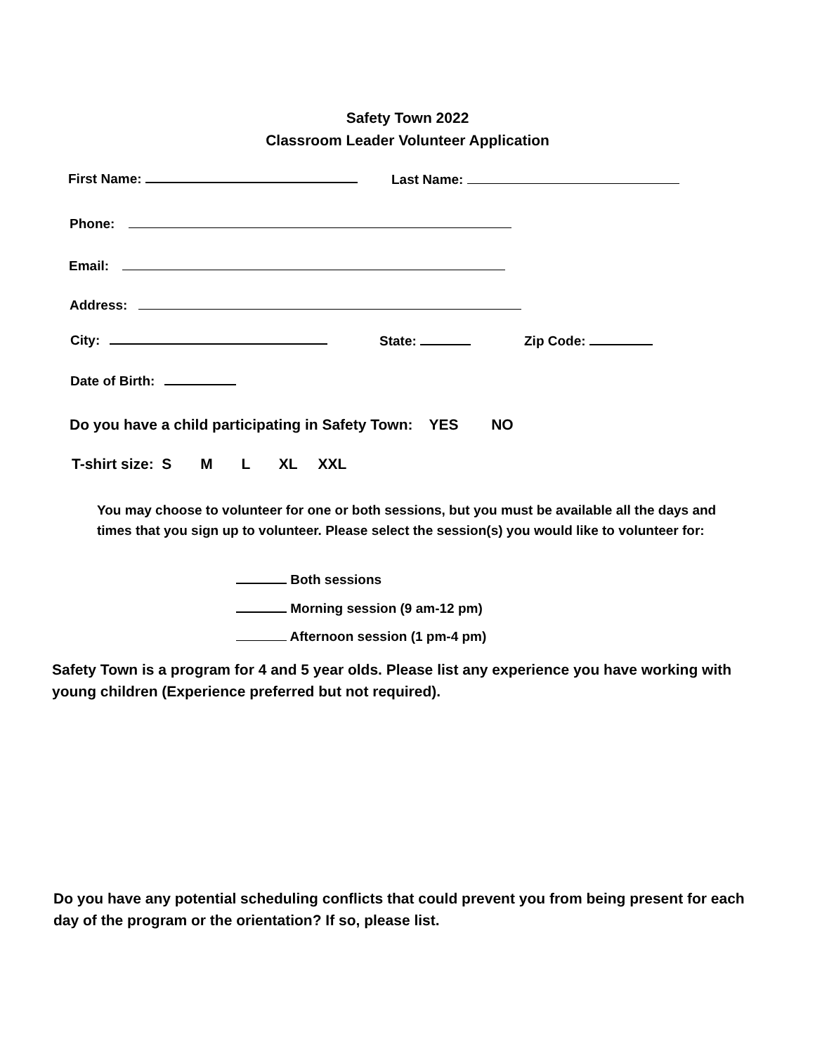Safety Town 2022
Classroom Leader Volunteer Application
First Name: Last Name:
Phone:
Email:
Address:
City: State: Zip Code:
Date of Birth:
Do you have a child participating in Safety Town: YES NO
T-shirt size: S M L XL XXL
You may choose to volunteer for one or both sessions, but you must be available all the days and times that you sign up to volunteer. Please select the session(s) you would like to volunteer for:
Both sessions
Morning session (9 am-12 pm)
Afternoon session (1 pm-4 pm)
Safety Town is a program for 4 and 5 year olds. Please list any experience you have working with young children (Experience preferred but not required).
Do you have any potential scheduling conflicts that could prevent you from being present for each day of the program or the orientation? If so, please list.